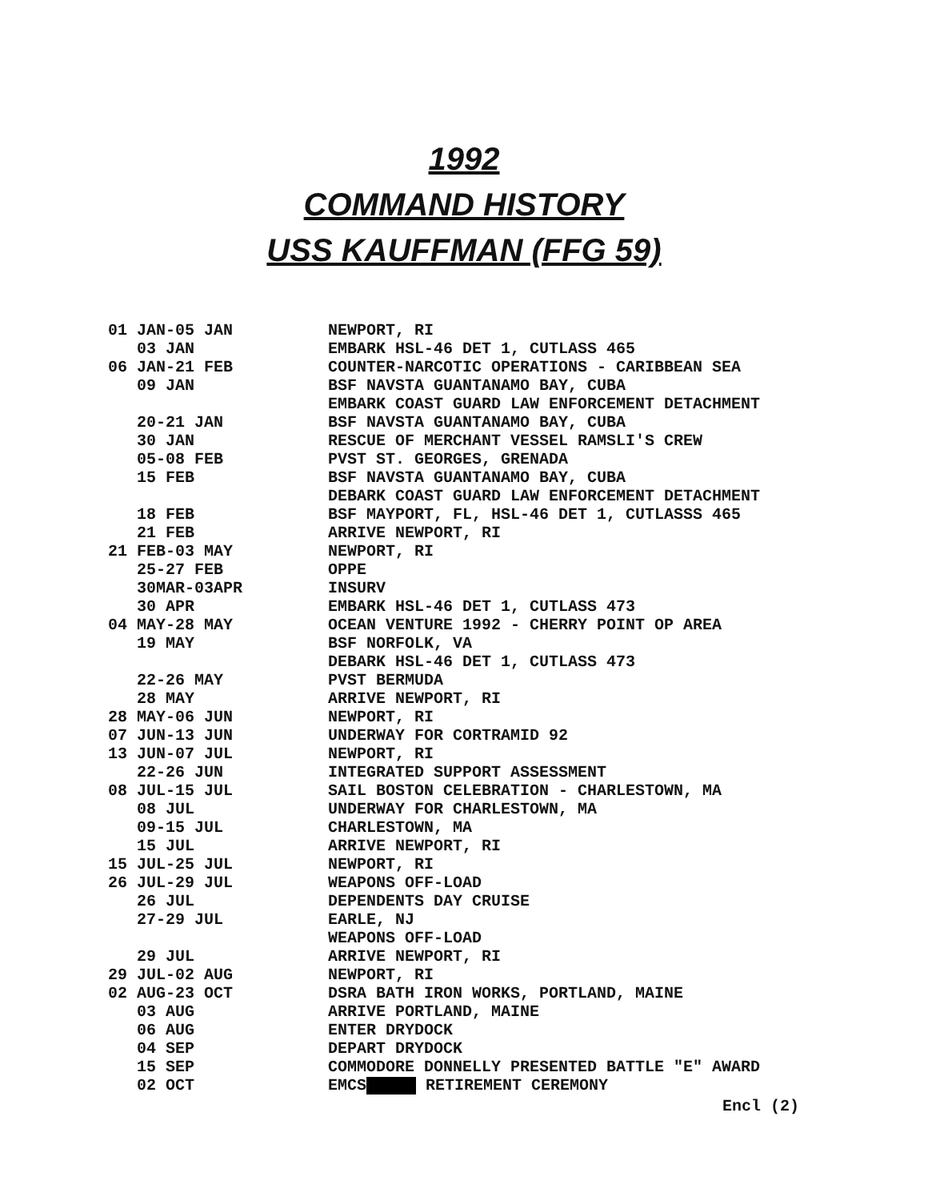1992
COMMAND HISTORY
USS KAUFFMAN (FFG 59)
| 01 JAN-05 JAN | NEWPORT, RI |
| 03 JAN | EMBARK HSL-46 DET 1, CUTLASS 465 |
| 06 JAN-21 FEB | COUNTER-NARCOTIC OPERATIONS - CARIBBEAN SEA |
| 09 JAN | BSF NAVSTA GUANTANAMO BAY, CUBA |
| | EMBARK COAST GUARD LAW ENFORCEMENT DETACHMENT |
| 20-21 JAN | BSF NAVSTA GUANTANAMO BAY, CUBA |
| 30 JAN | RESCUE OF MERCHANT VESSEL RAMSLI'S CREW |
| 05-08 FEB | PVST ST. GEORGES, GRENADA |
| 15 FEB | BSF NAVSTA GUANTANAMO BAY, CUBA |
| | DEBARK COAST GUARD LAW ENFORCEMENT DETACHMENT |
| 18 FEB | BSF MAYPORT, FL, HSL-46 DET 1, CUTLASSS 465 |
| 21 FEB | ARRIVE NEWPORT, RI |
| 21 FEB-03 MAY | NEWPORT, RI |
| 25-27 FEB | OPPE |
| 30MAR-03APR | INSURV |
| 30 APR | EMBARK HSL-46 DET 1, CUTLASS 473 |
| 04 MAY-28 MAY | OCEAN VENTURE 1992 - CHERRY POINT OP AREA |
| 19 MAY | BSF NORFOLK, VA |
| | DEBARK HSL-46 DET 1, CUTLASS 473 |
| 22-26 MAY | PVST BERMUDA |
| 28 MAY | ARRIVE NEWPORT, RI |
| 28 MAY-06 JUN | NEWPORT, RI |
| 07 JUN-13 JUN | UNDERWAY FOR CORTRAMID 92 |
| 13 JUN-07 JUL | NEWPORT, RI |
| 22-26 JUN | INTEGRATED SUPPORT ASSESSMENT |
| 08 JUL-15 JUL | SAIL BOSTON CELEBRATION - CHARLESTOWN, MA |
| 08 JUL | UNDERWAY FOR CHARLESTOWN, MA |
| 09-15 JUL | CHARLESTOWN, MA |
| 15 JUL | ARRIVE NEWPORT, RI |
| 15 JUL-25 JUL | NEWPORT, RI |
| 26 JUL-29 JUL | WEAPONS OFF-LOAD |
| 26 JUL | DEPENDENTS DAY CRUISE |
| 27-29 JUL | EARLE, NJ |
| | WEAPONS OFF-LOAD |
| 29 JUL | ARRIVE NEWPORT, RI |
| 29 JUL-02 AUG | NEWPORT, RI |
| 02 AUG-23 OCT | DSRA BATH IRON WORKS, PORTLAND, MAINE |
| 03 AUG | ARRIVE PORTLAND, MAINE |
| 06 AUG | ENTER DRYDOCK |
| 04 SEP | DEPART DRYDOCK |
| 15 SEP | COMMODORE DONNELLY PRESENTED BATTLE "E" AWARD |
| 02 OCT | EMCS RETIREMENT CEREMONY |
Encl (2)